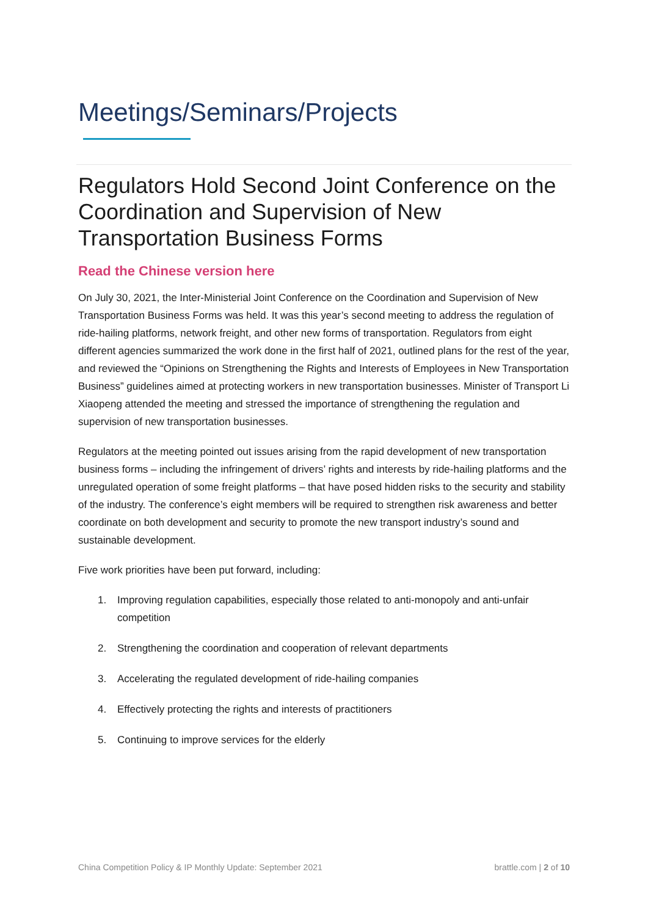Meetings/Seminars/Projects
Regulators Hold Second Joint Conference on the Coordination and Supervision of New Transportation Business Forms
Read the Chinese version here
On July 30, 2021, the Inter-Ministerial Joint Conference on the Coordination and Supervision of New Transportation Business Forms was held. It was this year’s second meeting to address the regulation of ride-hailing platforms, network freight, and other new forms of transportation. Regulators from eight different agencies summarized the work done in the first half of 2021, outlined plans for the rest of the year, and reviewed the “Opinions on Strengthening the Rights and Interests of Employees in New Transportation Business” guidelines aimed at protecting workers in new transportation businesses. Minister of Transport Li Xiaopeng attended the meeting and stressed the importance of strengthening the regulation and supervision of new transportation businesses.
Regulators at the meeting pointed out issues arising from the rapid development of new transportation business forms – including the infringement of drivers’ rights and interests by ride-hailing platforms and the unregulated operation of some freight platforms – that have posed hidden risks to the security and stability of the industry. The conference’s eight members will be required to strengthen risk awareness and better coordinate on both development and security to promote the new transport industry’s sound and sustainable development.
Five work priorities have been put forward, including:
1. Improving regulation capabilities, especially those related to anti-monopoly and anti-unfair competition
2. Strengthening the coordination and cooperation of relevant departments
3. Accelerating the regulated development of ride-hailing companies
4. Effectively protecting the rights and interests of practitioners
5. Continuing to improve services for the elderly
China Competition Policy & IP Monthly Update: September 2021 brattle.com | 2 of 10